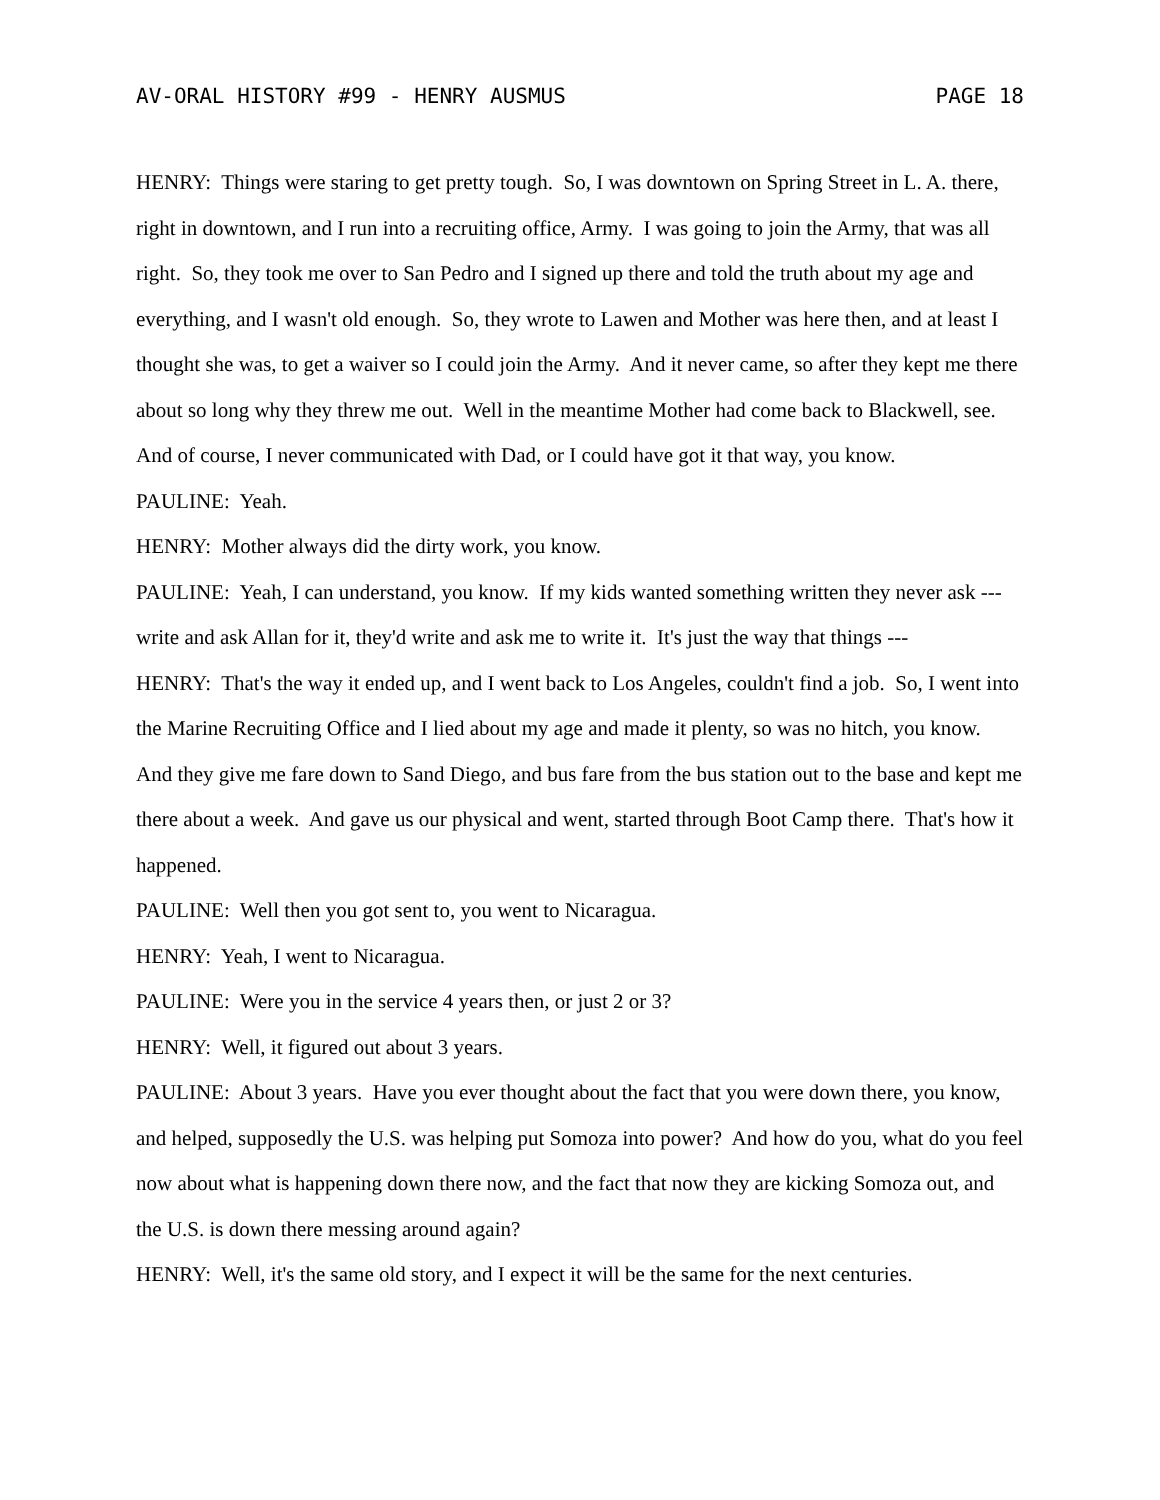AV-ORAL HISTORY #99 - HENRY AUSMUS PAGE 18
HENRY: Things were staring to get pretty tough. So, I was downtown on Spring Street in L. A. there, right in downtown, and I run into a recruiting office, Army. I was going to join the Army, that was all right. So, they took me over to San Pedro and I signed up there and told the truth about my age and everything, and I wasn't old enough. So, they wrote to Lawen and Mother was here then, and at least I thought she was, to get a waiver so I could join the Army. And it never came, so after they kept me there about so long why they threw me out. Well in the meantime Mother had come back to Blackwell, see. And of course, I never communicated with Dad, or I could have got it that way, you know.
PAULINE: Yeah.
HENRY: Mother always did the dirty work, you know.
PAULINE: Yeah, I can understand, you know. If my kids wanted something written they never ask --- write and ask Allan for it, they'd write and ask me to write it. It's just the way that things ---
HENRY: That's the way it ended up, and I went back to Los Angeles, couldn't find a job. So, I went into the Marine Recruiting Office and I lied about my age and made it plenty, so was no hitch, you know. And they give me fare down to Sand Diego, and bus fare from the bus station out to the base and kept me there about a week. And gave us our physical and went, started through Boot Camp there. That's how it happened.
PAULINE: Well then you got sent to, you went to Nicaragua.
HENRY: Yeah, I went to Nicaragua.
PAULINE: Were you in the service 4 years then, or just 2 or 3?
HENRY: Well, it figured out about 3 years.
PAULINE: About 3 years. Have you ever thought about the fact that you were down there, you know, and helped, supposedly the U.S. was helping put Somoza into power? And how do you, what do you feel now about what is happening down there now, and the fact that now they are kicking Somoza out, and the U.S. is down there messing around again?
HENRY: Well, it's the same old story, and I expect it will be the same for the next centuries.